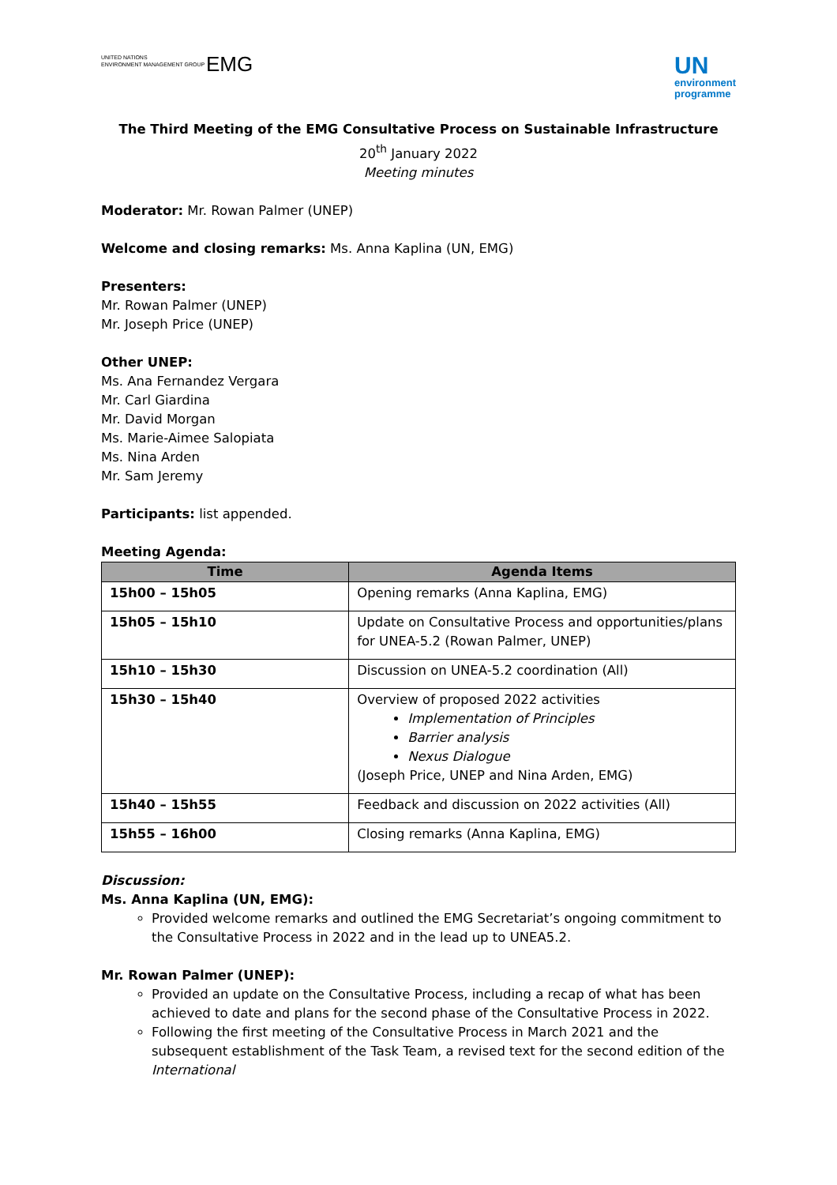UNITED NATIONS
ENVIRONMENT MANAGEMENT GROUP EMG
UN
environment
programme
The Third Meeting of the EMG Consultative Process on Sustainable Infrastructure
20<sup>th</sup> January 2022
Meeting minutes
Moderator: Mr. Rowan Palmer (UNEP)
Welcome and closing remarks: Ms. Anna Kaplina (UN, EMG)
Presenters:
Mr. Rowan Palmer (UNEP)
Mr. Joseph Price (UNEP)
Other UNEP:
Ms. Ana Fernandez Vergara
Mr. Carl Giardina
Mr. David Morgan
Ms. Marie-Aimee Salopiata
Ms. Nina Arden
Mr. Sam Jeremy
Participants: list appended.
Meeting Agenda:
| Time | Agenda Items |
| --- | --- |
| 15h00 – 15h05 | Opening remarks (Anna Kaplina, EMG) |
| 15h05 – 15h10 | Update on Consultative Process and opportunities/plans for UNEA-5.2 (Rowan Palmer, UNEP) |
| 15h10 – 15h30 | Discussion on UNEA-5.2 coordination (All) |
| 15h30 – 15h40 | Overview of proposed 2022 activities Implementation of Principles Barrier analysis Nexus Dialogue (Joseph Price, UNEP and Nina Arden, EMG) |
| 15h40 – 15h55 | Feedback and discussion on 2022 activities (All) |
| 15h55 – 16h00 | Closing remarks (Anna Kaplina, EMG) |
Discussion:
Ms. Anna Kaplina (UN, EMG):
Provided welcome remarks and outlined the EMG Secretariat’s ongoing commitment to the Consultative Process in 2022 and in the lead up to UNEA5.2.
Mr. Rowan Palmer (UNEP):
Provided an update on the Consultative Process, including a recap of what has been achieved to date and plans for the second phase of the Consultative Process in 2022.
Following the first meeting of the Consultative Process in March 2021 and the subsequent establishment of the Task Team, a revised text for the second edition of the International